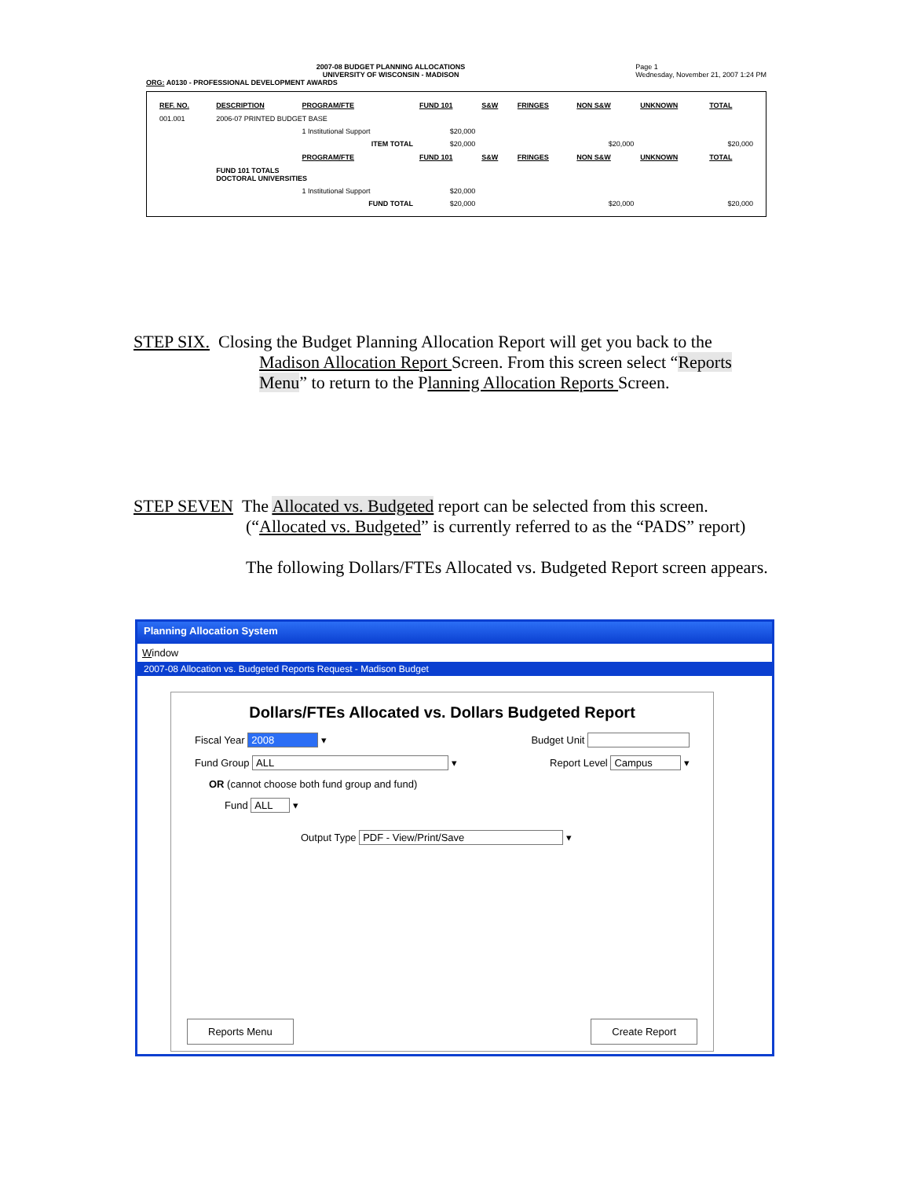2007-08 BUDGET PLANNING ALLOCATIONS
UNIVERSITY OF WISCONSIN - MADISON Page 1
Wednesday, November 21, 2007 1:24 PM
ORG: A0130 - PROFESSIONAL DEVELOPMENT AWARDS
| REF. NO. | DESCRIPTION | PROGRAM/FTE | FUND 101 | S&W | FRINGES | NON S&W | UNKNOWN | TOTAL |
| --- | --- | --- | --- | --- | --- | --- | --- | --- |
| 001.001 | 2006-07 PRINTED BUDGET BASE | | | | | | | |
| | | 1 Institutional Support | $20,000 | | | | | |
| | | ITEM TOTAL | $20,000 | | | $20,000 | | $20,000 |
| | | PROGRAM/FTE | FUND 101 | S&W | FRINGES | NON S&W | UNKNOWN | TOTAL |
| | FUND 101 TOTALS DOCTORAL UNIVERSITIES | | | | | | | |
| | | 1 Institutional Support | $20,000 | | | | | |
| | | FUND TOTAL | $20,000 | | | $20,000 | | $20,000 |
STEP SIX. Closing the Budget Planning Allocation Report will get you back to the
Madison Allocation Report Screen. From this screen select “Reports Menu” to return to the Planning Allocation Reports Screen.
STEP SEVEN The Allocated vs. Budgeted report can be selected from this screen.
(“Allocated vs. Budgeted” is currently referred to as the “PADS” report)
The following Dollars/FTEs Allocated vs. Budgeted Report screen appears.
Planning Allocation System
Window
2007-08 Allocation vs. Budgeted Reports Request - Madison Budget
Dollars/FTEs Allocated vs. Dollars Budgeted Report
Fiscal Year 2008 ▾ Budget Unit
Fund Group ALL ▾ Report Level Campus ▾
OR (cannot choose both fund group and fund)
Fund ALL ▾
Output Type PDF - View/Print/Save ▾
Reports Menu Create Report